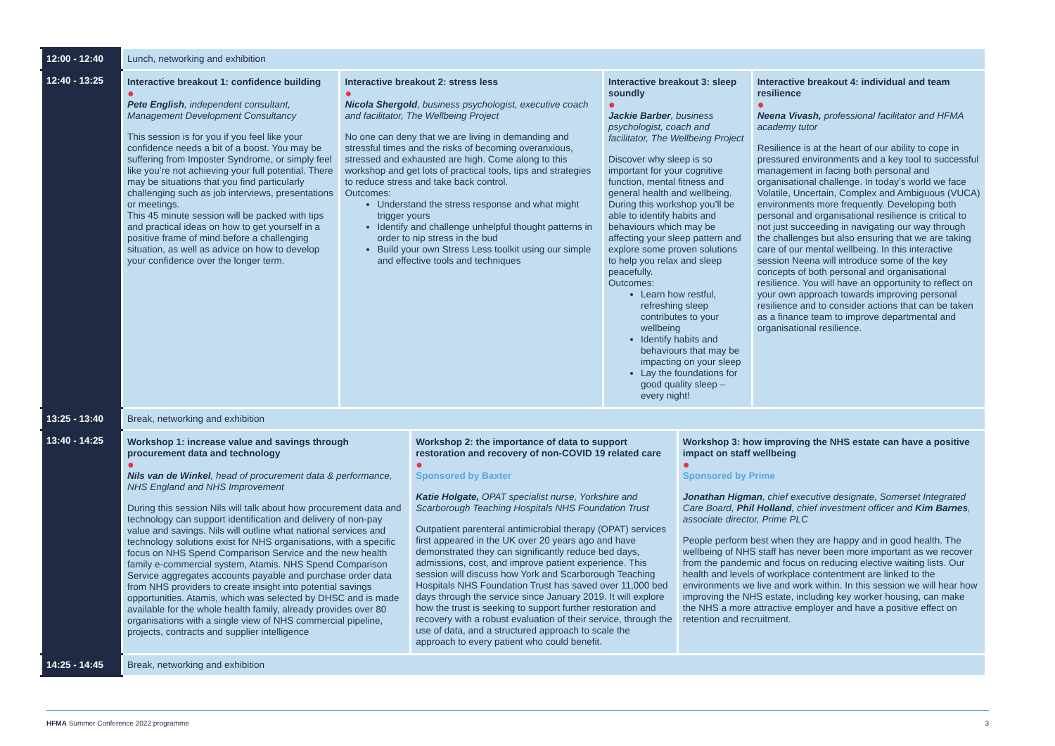| 12:00 - 12:40 | Lunch, networking and exhibition | | | | | |
| 12:40 - 13:25 | Interactive breakout 1: confidence building ● Pete English , independent consultant, Management Development Consultancy This session is for you if you feel like your confidence needs a bit of a boost. You may be suffering from Imposter Syndrome, or simply feel like you’re not achieving your full potential. There may be situations that you find particularly challenging such as job interviews, presentations or meetings. This 45 minute session will be packed with tips and practical ideas on how to get yourself in a positive frame of mind before a challenging situation, as well as advice on how to develop your confidence over the longer term. | Interactive breakout 2: stress less ● Nicola Shergold , business psychologist, executive coach and facilitator, The Wellbeing Project No one can deny that we are living in demanding and stressful times and the risks of becoming overanxious, stressed and exhausted are high. Come along to this workshop and get lots of practical tools, tips and strategies to reduce stress and take back control. Outcomes: Understand the stress response and what might trigger yours Identify and challenge unhelpful thought patterns in order to nip stress in the bud Build your own Stress Less toolkit using our simple and effective tools and techniques | | Interactive breakout 3: sleep soundly ● Jackie Barber , business psychologist, coach and facilitator, The Wellbeing Project Discover why sleep is so important for your cognitive function, mental fitness and general health and wellbeing. During this workshop you’ll be able to identify habits and behaviours which may be affecting your sleep pattern and explore some proven solutions to help you relax and sleep peacefully. Outcomes: Learn how restful, refreshing sleep contributes to your wellbeing Identify habits and behaviours that may be impacting on your sleep Lay the foundations for good quality sleep – every night! | | Interactive breakout 4: individual and team resilience ● Neena Vivash, professional facilitator and HFMA academy tutor Resilience is at the heart of our ability to cope in pressured environments and a key tool to successful management in facing both personal and organisational challenge. In today’s world we face Volatile, Uncertain, Complex and Ambiguous (VUCA) environments more frequently. Developing both personal and organisational resilience is critical to not just succeeding in navigating our way through the challenges but also ensuring that we are taking care of our mental wellbeing. In this interactive session Neena will introduce some of the key concepts of both personal and organisational resilience. You will have an opportunity to reflect on your own approach towards improving personal resilience and to consider actions that can be taken as a finance team to improve departmental and organisational resilience. |
| 13:25 - 13:40 | Break, networking and exhibition | | | | | |
| 13:40 - 14:25 | Workshop 1: increase value and savings through procurement data and technology ● Nils van de Winkel , head of procurement data & performance, NHS England and NHS Improvement During this session Nils will talk about how procurement data and technology can support identification and delivery of non-pay value and savings. Nils will outline what national services and technology solutions exist for NHS organisations, with a specific focus on NHS Spend Comparison Service and the new health family e-commercial system, Atamis. NHS Spend Comparison Service aggregates accounts payable and purchase order data from NHS providers to create insight into potential savings opportunities. Atamis, which was selected by DHSC and is made available for the whole health family, already provides over 80 organisations with a single view of NHS commercial pipeline, projects, contracts and supplier intelligence | | Workshop 2: the importance of data to support restoration and recovery of non-COVID 19 related care ● Sponsored by Baxter Katie Holgate, OPAT specialist nurse, Yorkshire and Scarborough Teaching Hospitals NHS Foundation Trust Outpatient parenteral antimicrobial therapy (OPAT) services first appeared in the UK over 20 years ago and have demonstrated they can significantly reduce bed days, admissions, cost, and improve patient experience. This session will discuss how York and Scarborough Teaching Hospitals NHS Foundation Trust has saved over 11,000 bed days through the service since January 2019. It will explore how the trust is seeking to support further restoration and recovery with a robust evaluation of their service, through the use of data, and a structured approach to scale the approach to every patient who could benefit. | | Workshop 3: how improving the NHS estate can have a positive impact on staff wellbeing ● Sponsored by Prime Jonathan Higman , chief executive designate, Somerset Integrated Care Board, Phil Holland , chief investment officer and Kim Barnes , associate director, Prime PLC People perform best when they are happy and in good health. The wellbeing of NHS staff has never been more important as we recover from the pandemic and focus on reducing elective waiting lists. Our health and levels of workplace contentment are linked to the environments we live and work within. In this session we will hear how improving the NHS estate, including key worker housing, can make the NHS a more attractive employer and have a positive effect on retention and recruitment. | |
| 14:25 - 14:45 | Break, networking and exhibition | | | | | |
HFMA Summer Conference 2022 programme 3